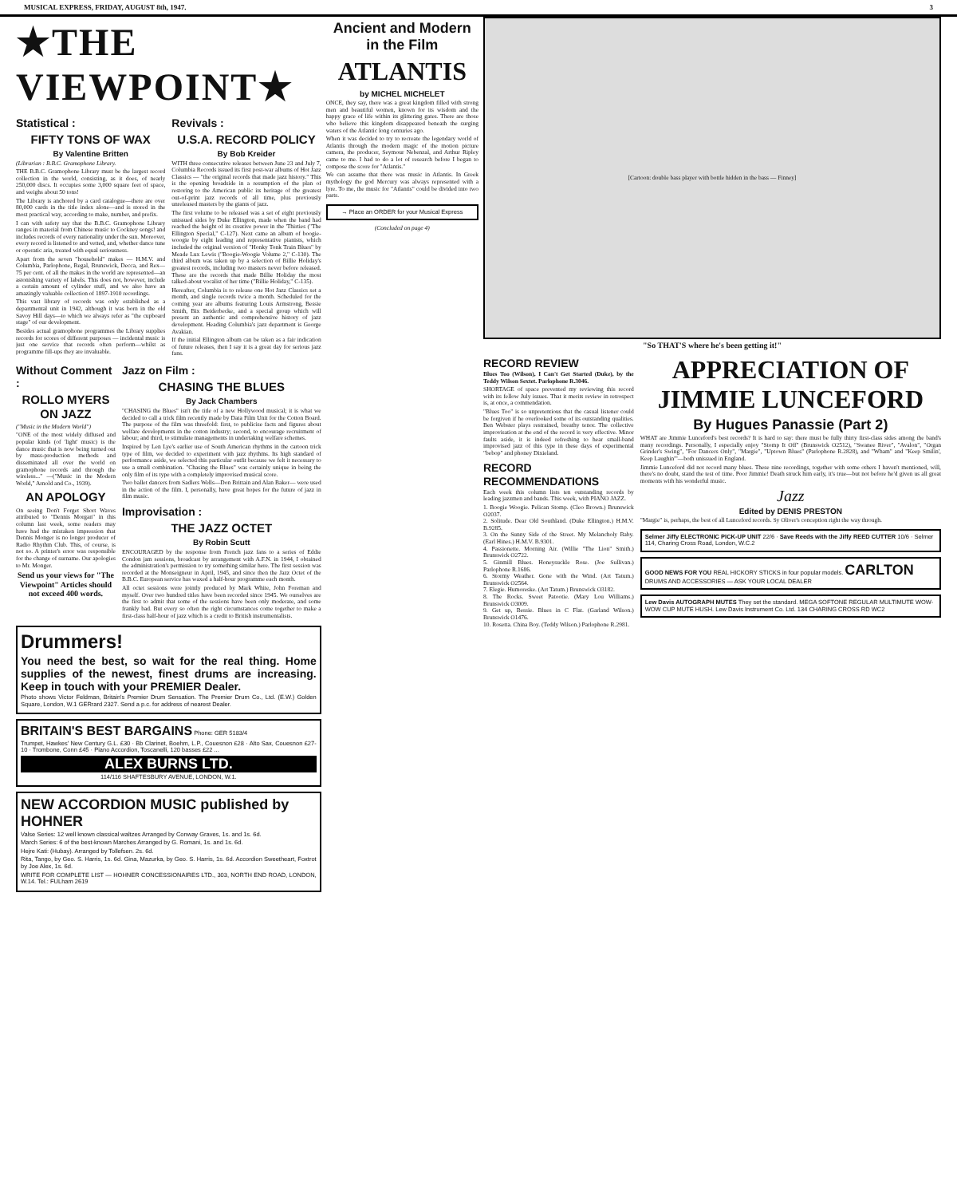MUSICAL EXPRESS, FRIDAY, AUGUST 8th, 1947. 3
★THE VIEWPOINT★
Statistical :
FIFTY TONS OF WAX
By Valentine Britten
(Librarian : B.B.C. Gramophone Library.
THE B.B.C. Gramophone Library must be the largest record collection in the world, consisting, as it does, of nearly 250,000 discs. It occupies some 3,000 square feet of space, and weighs about 50 tons!
The Library is anchored by a card catalogue—there are over 80,000 cards in the title index alone—and is stored in the most practical way, according to make, number, and prefix.
I can with safety say that the B.B.C. Gramophone Library ranges in material from Chinese music to Cockney songs! and includes records of every nationality under the sun. Moreover, every record is listened to and vetted, and, whether dance tune or operatic aria, treated with equal seriousness.
Apart from the seven "household" makes — H.M.V. and Columbia, Parlophone, Regal, Brunswick, Decca, and Rex—75 per cent. of all the makes in the world are represented—an astonishing variety of labels. This does not, however, include a certain amount of cylinder stuff, and we also have an amazingly valuable collection of 1897-1910 recordings.
This vast library of records was only established as a departmental unit in 1942, although it was born in the old Savoy Hill days—to which we always refer as "the cupboard stage" of our development.
Besides actual gramophone programmes the Library supplies records for scores of different purposes — incidental music is just one service that records often perform—whilst as programme fill-ups they are invaluable.
Revivals :
U.S.A. RECORD POLICY
By Bob Kreider
WITH three consecutive releases between June 23 and July 7, Columbia Records issued its first post-war albums of Hot Jazz Classics — "the original records that made jazz history." This is the opening broadside in a resumption of the plan of restoring to the American public its heritage of the greatest out-of-print jazz records of all time, plus previously unreleased masters by the giants of jazz.
The first volume to be released was a set of eight previously unissued sides by Duke Ellington, made when the band had reached the height of its creative power in the 'Thirties ("The Ellington Special," C-127). Next came an album of boogie-woogie by eight leading and representative pianists, which included the original version of "Honky Tonk Train Blues" by Meade Lux Lewis ("Boogie-Woogie Volume 2," C-130). The third album was taken up by a selection of Billie Holiday's greatest records, including two masters never before released. These are the records that made Billie Holiday the most talked-about vocalist of her time ("Billie Holiday," C-135).
Hereafter, Columbia is to release one Hot Jazz Classics set a month, and single records twice a month. Scheduled for the coming year are albums featuring Louis Armstrong, Bessie Smith, Bix Beiderbecke, and a special group which will present an authentic and comprehensive history of jazz development. Heading Columbia's jazz department is George Avakian.
If the initial Ellington album can be taken as a fair indication of future releases, then I say it is a great day for serious jazz fans.
Without Comment :
ROLLO MYERS ON JAZZ
("Music in the Modern World")
"ONE of the most widely diffused and popular kinds (of 'light' music) is the dance music that is now being turned out by mass-production methods and disseminated all over the world on gramophone records and through the wireless..." —("Music in the Modern World," Arnold and Co., 1939).
AN APOLOGY
On seeing Don't Forget Short Waves attributed to "Dennis Morgan" in this column last week, some readers may have had the mistaken impression that Dennis Monger is no longer producer of Radio Rhythm Club. This, of course, is not so. A printer's error was responsible for the change of surname. Our apologies to Mr. Monger.
Send us your views for "The Viewpoint" Articles should not exceed 400 words.
Jazz on Film :
CHASING THE BLUES
By Jack Chambers
"CHASING the Blues" isn't the title of a new Hollywood musical; it is what we decided to call a trick film recently made by Data Film Unit for the Cotton Board. The purpose of the film was threefold: first, to publicise facts and figures about welfare developments in the cotton industry; second, to encourage recruitment of labour; and third, to stimulate managements in undertaking welfare schemes.
Inspired by Len Lye's earlier use of South American rhythms in the cartoon trick type of film, we decided to experiment with jazz rhythms. Its high standard of performance aside, we selected this particular outfit because we felt it necessary to use a small combination. "Chasing the Blues" was certainly unique in being the only film of its type with a completely improvised musical score.
Two ballet dancers from Sadlers Wells—Don Brittain and Alan Baker— were used in the action of the film. I, personally, have great hopes for the future of jazz in film music.
Improvisation :
THE JAZZ OCTET
By Robin Scutt
ENCOURAGED by the response from French jazz fans to a series of Eddie Condon jam sessions, broadcast by arrangement with A.F.N. in 1944, I obtained the administration's permission to try something similar here. The first session was recorded at the Monseigneur in April, 1945, and since then the Jazz Octet of the B.B.C. European service has waxed a half-hour programme each month.
All octet sessions were jointly produced by Mark White, John Foreman and myself. Over two hundred titles have been recorded since 1945. We ourselves are the first to admit that some of the sessions have been only moderate, and some frankly bad. But every so often the right circumstances come together to make a first-class half-hour of jazz which is a credit to British instrumentalists.
Drummers!
You need the best, so wait for the real thing. Home supplies of the newest, finest drums are increasing. Keep in touch with your PREMIER Dealer.
Photo shows Victor Feldman, Britain's Premier Drum Sensation. The Premier Drum Co., Ltd. (E.W.) Golden Square, London, W.1 GERrard 2327. Send a p.c. for address of nearest Dealer.
BRITAIN'S BEST BARGAINS Phone: GER 5183/4
Trumpet, Hawkes' New Century G.L. £30 · Bb Clarinet, Boehm, L.P., Couesnon £28 · Alto Sax, Couesnon £27-10 · Trombone, Conn £45 · Piano Accordion, Toscanelli, 120 basses £22 ...
ALEX BURNS LTD.
114/116 SHAFTESBURY AVENUE, LONDON, W.1.
NEW ACCORDION MUSIC published by HOHNER
Valse Series: 12 well known classical waltzes Arranged by Conway Graves, 1s. and 1s. 6d.
March Series: 6 of the best-known Marches Arranged by G. Romani, 1s. and 1s. 6d.
Hejre Kati: (Hubay). Arranged by Tollefsen. 2s. 6d.
Rita, Tango, by Geo. S. Harris, 1s. 6d. Gina, Mazurka, by Geo. S. Harris, 1s. 6d. Accordion Sweetheart, Foxtrot by Joe Alex, 1s. 6d.
WRITE FOR COMPLETE LIST — HOHNER CONCESSIONAIRES LTD., 303, NORTH END ROAD, LONDON, W.14. Tel.: FULham 2619
Ancient and Modern in the Film
ATLANTIS
by MICHEL MICHELET
ONCE, they say, there was a great kingdom filled with strong men and beautiful women, known for its wisdom and the happy grace of life within its glittering gates. There are those who believe this kingdom disappeared beneath the surging waters of the Atlantic long centuries ago.
When it was decided to try to recreate the legendary world of Atlantis through the modern magic of the motion picture camera, the producer, Seymour Nebenzal, and Arthur Ripley came to me. I had to do a lot of research before I began to compose the score for "Atlantis."
We can assume that there was music in Atlantis. In Greek mythology the god Mercury was always represented with a lyre. To me, the music for "Atlantis" could be divided into two parts.
→ Place an ORDER for your Musical Express
(Concluded on page 4)
[Cartoon: double bass player with bottle hidden in the bass — Finney]
"So THAT'S where he's been getting it!"
RECORD REVIEW
Blues Too (Wilson), I Can't Get Started (Duke), by the Teddy Wilson Sextet. Parlophone R.3046.
SHORTAGE of space prevented my reviewing this record with its fellow July issues. That it merits review in retrospect is, at once, a commendation.
"Blues Too" is so unpretentious that the casual listener could be forgiven if he overlooked some of its outstanding qualities. Ben Webster plays restrained, breathy tenor. The collective improvisation at the end of the record is very effective. Minor faults aside, it is indeed refreshing to hear small-band improvised jazz of this type in these days of experimental "bebop" and phoney Dixieland.
RECORD RECOMMENDATIONS
Each week this column lists ten outstanding records by leading jazzmen and bands. This week, with PIANO JAZZ.
1. Boogie Woogie. Pelican Stomp. (Cleo Brown.) Brunswick O2037.
2. Solitude. Dear Old Southland. (Duke Ellington.) H.M.V. B.9285.
3. On the Sunny Side of the Street. My Melancholy Baby. (Earl Hines.) H.M.V. B.9301.
4. Passionette. Morning Air. (Willie "The Lion" Smith.) Brunswick O2722.
5. Ginmill Blues. Honeysuckle Rose. (Joe Sullivan.) Parlophone R.1686.
6. Stormy Weather. Gone with the Wind. (Art Tatum.) Brunswick O2564.
7. Elegie. Humoreske. (Art Tatum.) Brunswick O3182.
8. The Rocks. Sweet Patootie. (Mary Lou Williams.) Brunswick O3009.
9. Get up, Bessie. Blues in C Flat. (Garland Wilson.) Brunswick O1476.
10. Rosetta. China Boy. (Teddy Wilson.) Parlophone R.2981.
APPRECIATION OF JIMMIE LUNCEFORD
By Hugues Panassie (Part 2)
WHAT are Jimmie Lunceford's best records? It is hard to say: there must be fully thirty first-class sides among the band's many recordings. Personally, I especially enjoy "Stomp It Off" (Brunswick O2512), "Swanee River", "Avalon", "Organ Grinder's Swing", "For Dancers Only", "Margie", "Uptown Blues" (Parlophone R.2828), and "Wham" and "Keep Smilin', Keep Laughin'"—both unissued in England.
Jimmie Lunceford did not record many blues. These nine recordings, together with some others I haven't mentioned, will, there's no doubt, stand the test of time. Poor Jimmie! Death struck him early, it's true—but not before he'd given us all great moments with his wonderful music.
Jazz
Edited by DENIS PRESTON
"Margie" is, perhaps, the best of all Lunceford records. Sy Oliver's conception right the way through.
Selmer Jiffy ELECTRONIC PICK-UP UNIT 22/6 · Save Reeds with the Jiffy REED CUTTER 10/6 · Selmer 114, Charing Cross Road, London, W.C.2
GOOD NEWS FOR YOU REAL HICKORY STICKS in four popular models. CARLTON DRUMS AND ACCESSORIES — ASK YOUR LOCAL DEALER
Lew Davis AUTOGRAPH MUTES They set the standard. MEGA SOFTONE REGULAR MULTIMUTE WOW-WOW CUP MUTE HUSH. Lew Davis Instrument Co. Ltd. 134 CHARING CROSS RD WC2